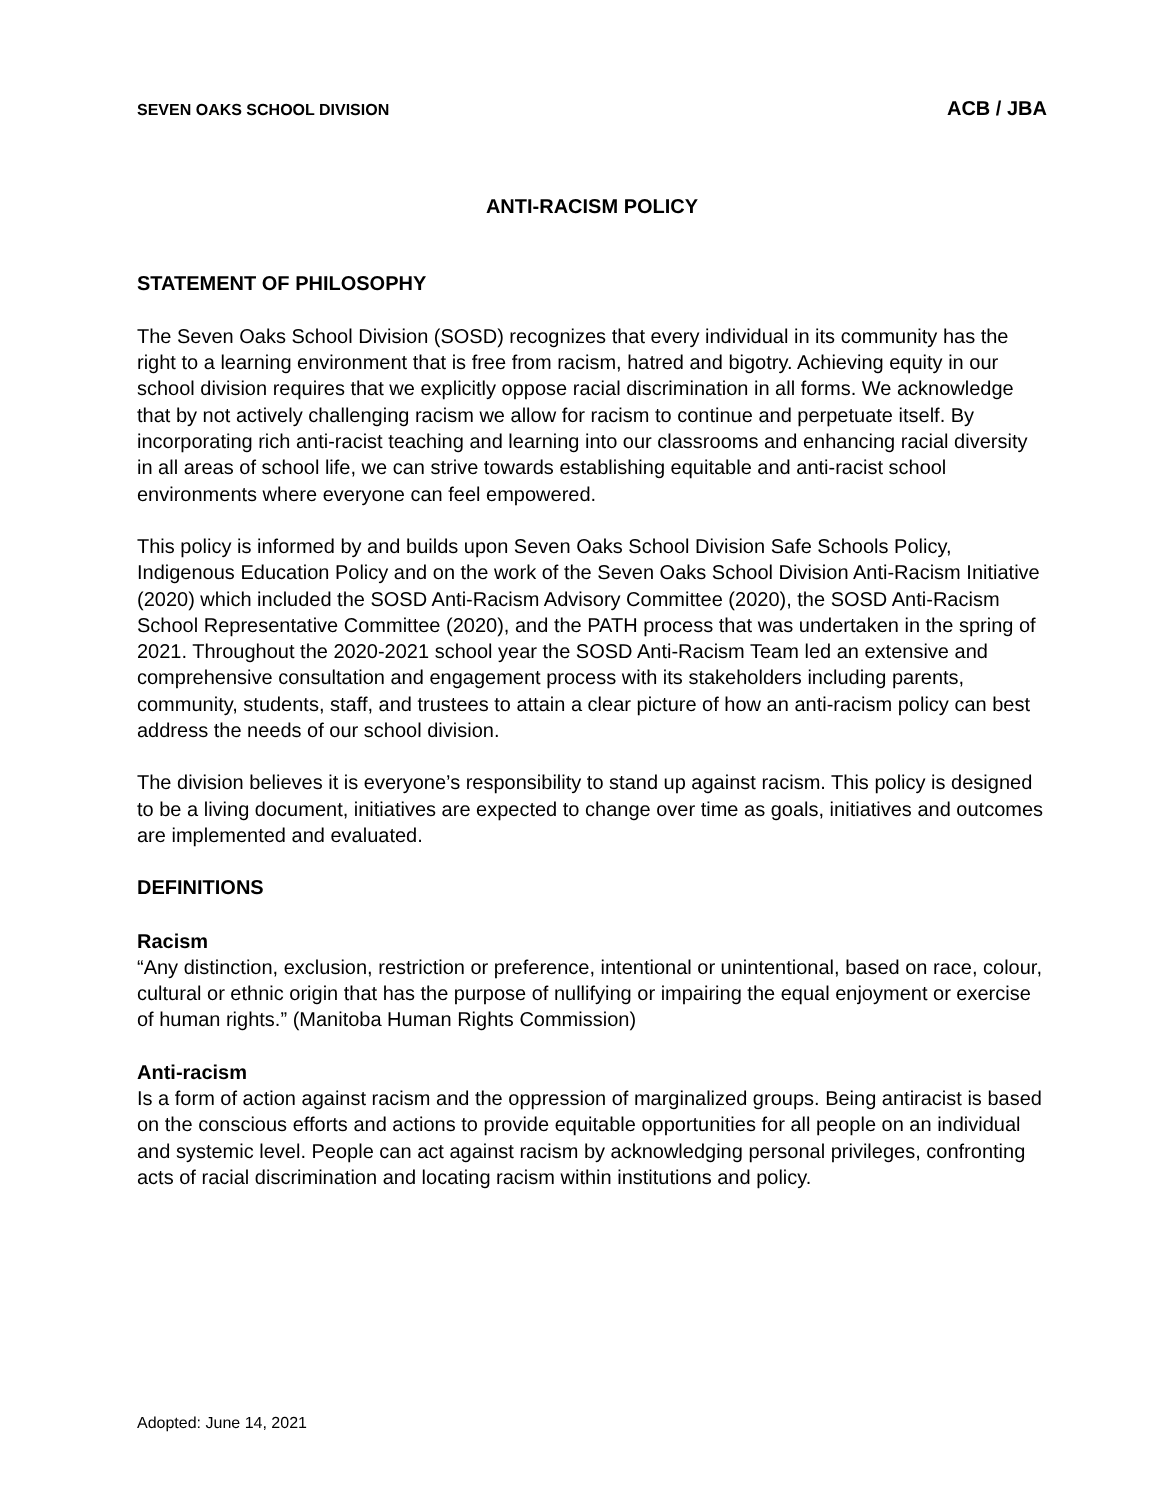SEVEN OAKS SCHOOL DIVISION ACB / JBA
ANTI-RACISM POLICY
STATEMENT OF PHILOSOPHY
The Seven Oaks School Division (SOSD) recognizes that every individual in its community has the right to a learning environment that is free from racism, hatred and bigotry. Achieving equity in our school division requires that we explicitly oppose racial discrimination in all forms. We acknowledge that by not actively challenging racism we allow for racism to continue and perpetuate itself. By incorporating rich anti-racist teaching and learning into our classrooms and enhancing racial diversity in all areas of school life, we can strive towards establishing equitable and anti-racist school environments where everyone can feel empowered.
This policy is informed by and builds upon Seven Oaks School Division Safe Schools Policy, Indigenous Education Policy and on the work of the Seven Oaks School Division Anti-Racism Initiative (2020) which included the SOSD Anti-Racism Advisory Committee (2020), the SOSD Anti-Racism School Representative Committee (2020), and the PATH process that was undertaken in the spring of 2021. Throughout the 2020-2021 school year the SOSD Anti-Racism Team led an extensive and comprehensive consultation and engagement process with its stakeholders including parents, community, students, staff, and trustees to attain a clear picture of how an anti-racism policy can best address the needs of our school division.
The division believes it is everyone’s responsibility to stand up against racism. This policy is designed to be a living document, initiatives are expected to change over time as goals, initiatives and outcomes are implemented and evaluated.
DEFINITIONS
Racism
“Any distinction, exclusion, restriction or preference, intentional or unintentional, based on race, colour, cultural or ethnic origin that has the purpose of nullifying or impairing the equal enjoyment or exercise of human rights.” (Manitoba Human Rights Commission)
Anti-racism
Is a form of action against racism and the oppression of marginalized groups. Being antiracist is based on the conscious efforts and actions to provide equitable opportunities for all people on an individual and systemic level. People can act against racism by acknowledging personal privileges, confronting acts of racial discrimination and locating racism within institutions and policy.
Adopted: June 14, 2021